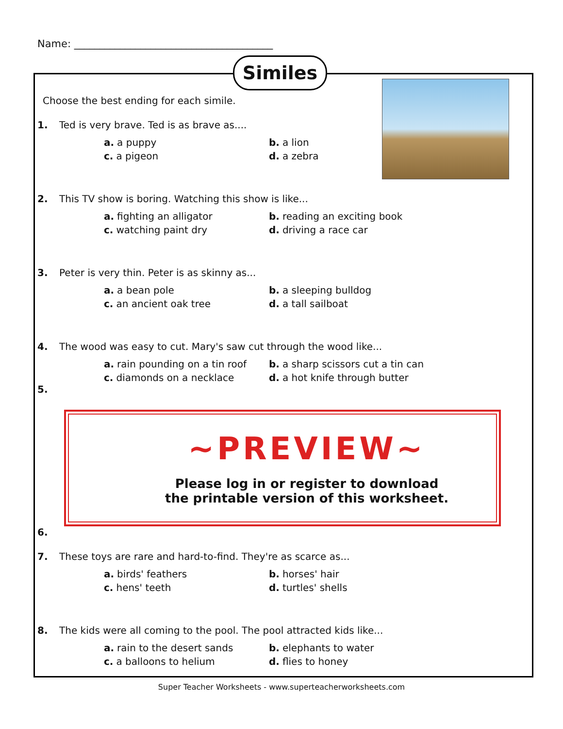Name: _______________________________________
Similes
Choose the best ending for each simile.
1. Ted is very brave. Ted is as brave as....
a. a puppy b. a lion c. a pigeon d. a zebra
2. This TV show is boring. Watching this show is like...
a. fighting an alligator b. reading an exciting book c. watching paint dry d. driving a race car
3. Peter is very thin. Peter is as skinny as...
a. a bean pole b. a sleeping bulldog c. an ancient oak tree d. a tall sailboat
4. The wood was easy to cut. Mary's saw cut through the wood like...
a. rain pounding on a tin roof b. a sharp scissors cut a tin can c. diamonds on a necklace d. a hot knife through butter
5.
~PREVIEW~
Please log in or register to download
the printable version of this worksheet.
6.
7. These toys are rare and hard-to-find. They're as scarce as...
a. birds' feathers b. horses' hair c. hens' teeth d. turtles' shells
8. The kids were all coming to the pool. The pool attracted kids like...
a. rain to the desert sands b. elephants to water c. a balloons to helium d. flies to honey
Super Teacher Worksheets - www.superteacherworksheets.com